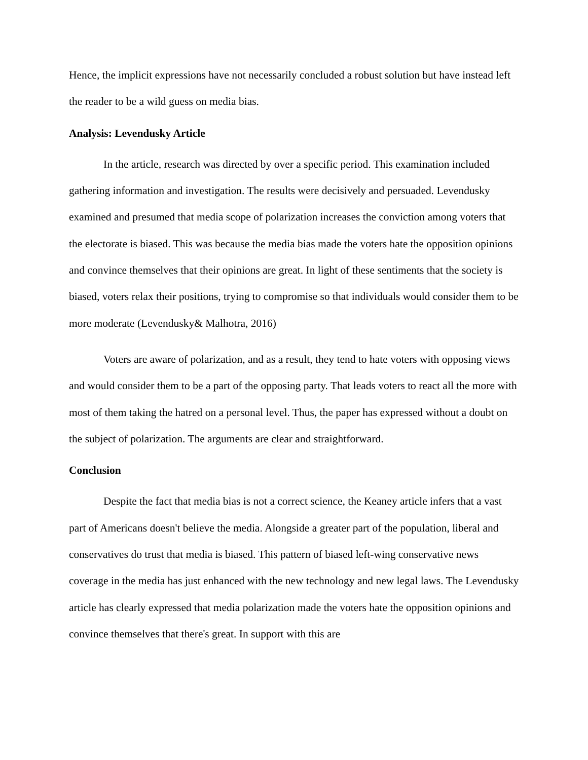Hence, the implicit expressions have not necessarily concluded a robust solution but have instead left the reader to be a wild guess on media bias.
Analysis: Levendusky Article
In the article, research was directed by over a specific period. This examination included gathering information and investigation. The results were decisively and persuaded. Levendusky examined and presumed that media scope of polarization increases the conviction among voters that the electorate is biased. This was because the media bias made the voters hate the opposition opinions and convince themselves that their opinions are great. In light of these sentiments that the society is biased, voters relax their positions, trying to compromise so that individuals would consider them to be more moderate (Levendusky& Malhotra, 2016)
Voters are aware of polarization, and as a result, they tend to hate voters with opposing views and would consider them to be a part of the opposing party. That leads voters to react all the more with most of them taking the hatred on a personal level. Thus, the paper has expressed without a doubt on the subject of polarization. The arguments are clear and straightforward.
Conclusion
Despite the fact that media bias is not a correct science, the Keaney article infers that a vast part of Americans doesn't believe the media. Alongside a greater part of the population, liberal and conservatives do trust that media is biased. This pattern of biased left-wing conservative news coverage in the media has just enhanced with the new technology and new legal laws. The Levendusky article has clearly expressed that media polarization made the voters hate the opposition opinions and convince themselves that there's great. In support with this are